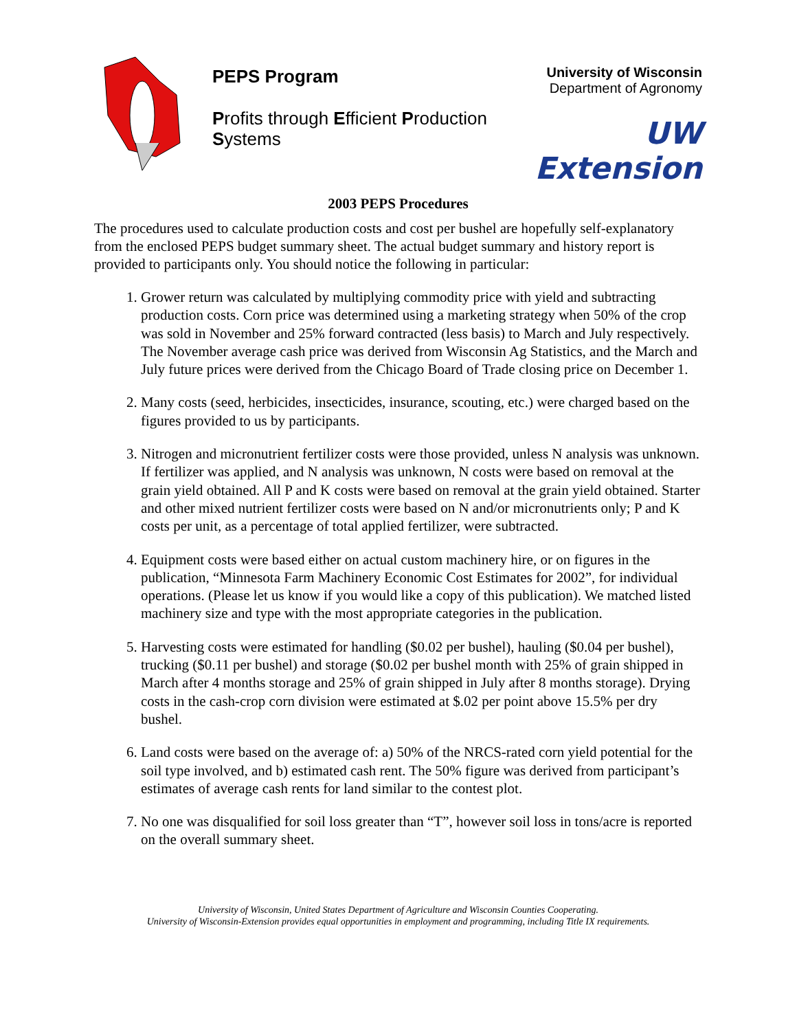PEPS Program
Profits through Efficient Production Systems
University of Wisconsin
Department of Agronomy
UW Extension
2003 PEPS Procedures
The procedures used to calculate production costs and cost per bushel are hopefully self-explanatory from the enclosed PEPS budget summary sheet. The actual budget summary and history report is provided to participants only. You should notice the following in particular:
1. Grower return was calculated by multiplying commodity price with yield and subtracting production costs. Corn price was determined using a marketing strategy when 50% of the crop was sold in November and 25% forward contracted (less basis) to March and July respectively. The November average cash price was derived from Wisconsin Ag Statistics, and the March and July future prices were derived from the Chicago Board of Trade closing price on December 1.
2. Many costs (seed, herbicides, insecticides, insurance, scouting, etc.) were charged based on the figures provided to us by participants.
3. Nitrogen and micronutrient fertilizer costs were those provided, unless N analysis was unknown. If fertilizer was applied, and N analysis was unknown, N costs were based on removal at the grain yield obtained. All P and K costs were based on removal at the grain yield obtained. Starter and other mixed nutrient fertilizer costs were based on N and/or micronutrients only; P and K costs per unit, as a percentage of total applied fertilizer, were subtracted.
4. Equipment costs were based either on actual custom machinery hire, or on figures in the publication, “Minnesota Farm Machinery Economic Cost Estimates for 2002”, for individual operations. (Please let us know if you would like a copy of this publication). We matched listed machinery size and type with the most appropriate categories in the publication.
5. Harvesting costs were estimated for handling ($0.02 per bushel), hauling ($0.04 per bushel), trucking ($0.11 per bushel) and storage ($0.02 per bushel month with 25% of grain shipped in March after 4 months storage and 25% of grain shipped in July after 8 months storage). Drying costs in the cash-crop corn division were estimated at $.02 per point above 15.5% per dry bushel.
6. Land costs were based on the average of: a) 50% of the NRCS-rated corn yield potential for the soil type involved, and b) estimated cash rent. The 50% figure was derived from participant’s estimates of average cash rents for land similar to the contest plot.
7. No one was disqualified for soil loss greater than “T”, however soil loss in tons/acre is reported on the overall summary sheet.
University of Wisconsin, United States Department of Agriculture and Wisconsin Counties Cooperating.
University of Wisconsin-Extension provides equal opportunities in employment and programming, including Title IX requirements.